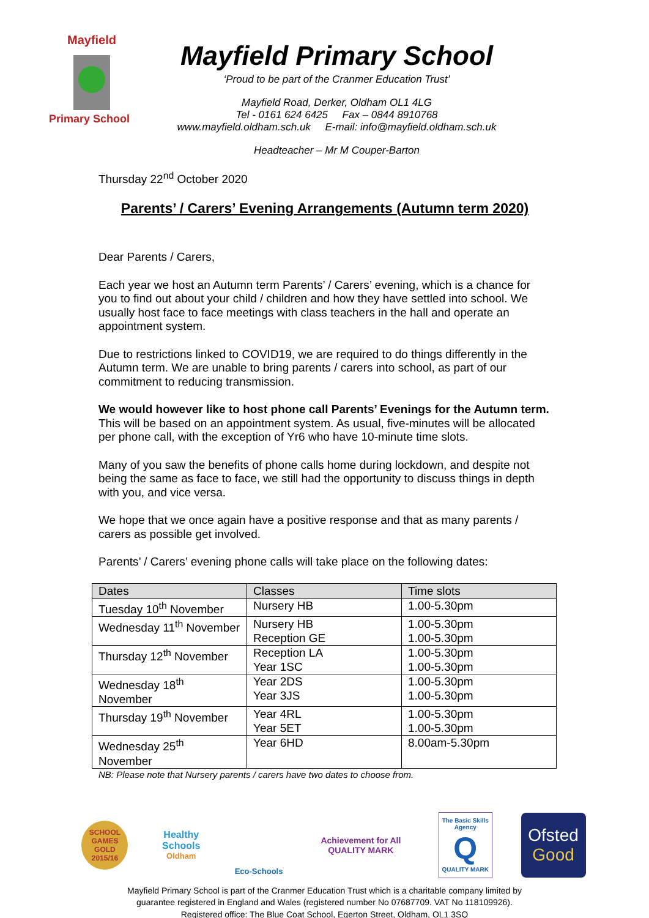Mayfield
Primary School
Mayfield Primary School
‘Proud to be part of the Cranmer Education Trust’
Mayfield Road, Derker, Oldham OL1 4LG
Tel - 0161 624 6425 Fax – 0844 8910768
www.mayfield.oldham.sch.uk E-mail: info@mayfield.oldham.sch.uk
Headteacher – Mr M Couper-Barton
Thursday 22<sup>nd</sup> October 2020
Parents’ / Carers’ Evening Arrangements (Autumn term 2020)
Dear Parents / Carers,
Each year we host an Autumn term Parents’ / Carers’ evening, which is a chance for you to find out about your child / children and how they have settled into school. We usually host face to face meetings with class teachers in the hall and operate an appointment system.
Due to restrictions linked to COVID19, we are required to do things differently in the Autumn term. We are unable to bring parents / carers into school, as part of our commitment to reducing transmission.
We would however like to host phone call Parents’ Evenings for the Autumn term. This will be based on an appointment system. As usual, five-minutes will be allocated per phone call, with the exception of Yr6 who have 10-minute time slots.
Many of you saw the benefits of phone calls home during lockdown, and despite not being the same as face to face, we still had the opportunity to discuss things in depth with you, and vice versa.
We hope that we once again have a positive response and that as many parents / carers as possible get involved.
Parents’ / Carers’ evening phone calls will take place on the following dates:
| Dates | Classes | Time slots |
| --- | --- | --- |
| Tuesday 10<sup>th</sup> November | Nursery HB | 1.00-5.30pm |
| Wednesday 11<sup>th</sup> November | Nursery HB Reception GE | 1.00-5.30pm 1.00-5.30pm |
| Thursday 12<sup>th</sup> November | Reception LA Year 1SC | 1.00-5.30pm 1.00-5.30pm |
| Wednesday 18<sup>th</sup> November | Year 2DS Year 3JS | 1.00-5.30pm 1.00-5.30pm |
| Thursday 19<sup>th</sup> November | Year 4RL Year 5ET | 1.00-5.30pm 1.00-5.30pm |
| Wednesday 25<sup>th</sup> November | Year 6HD | 8.00am-5.30pm |
NB: Please note that Nursery parents / carers have two dates to choose from.
SCHOOL GAMES GOLD 2015/16
Healthy Schools
Oldham
Eco-Schools
Achievement for All
QUALITY MARK
The Basic Skills Agency
Q
QUALITY MARK
Ofsted
Good
Mayfield Primary School is part of the Cranmer Education Trust which is a charitable company limited by
guarantee registered in England and Wales (registered number No 07687709. VAT No 118109926).
Registered office: The Blue Coat School, Egerton Street, Oldham, OL1 3SQ